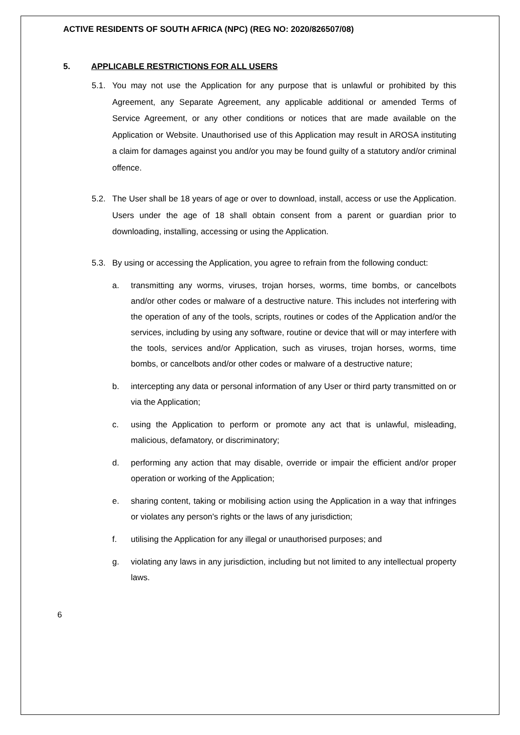ACTIVE RESIDENTS OF SOUTH AFRICA (NPC) (REG NO: 2020/826507/08)
5. APPLICABLE RESTRICTIONS FOR ALL USERS
5.1. You may not use the Application for any purpose that is unlawful or prohibited by this Agreement, any Separate Agreement, any applicable additional or amended Terms of Service Agreement, or any other conditions or notices that are made available on the Application or Website. Unauthorised use of this Application may result in AROSA instituting a claim for damages against you and/or you may be found guilty of a statutory and/or criminal offence.
5.2. The User shall be 18 years of age or over to download, install, access or use the Application. Users under the age of 18 shall obtain consent from a parent or guardian prior to downloading, installing, accessing or using the Application.
5.3. By using or accessing the Application, you agree to refrain from the following conduct:
a. transmitting any worms, viruses, trojan horses, worms, time bombs, or cancelbots and/or other codes or malware of a destructive nature. This includes not interfering with the operation of any of the tools, scripts, routines or codes of the Application and/or the services, including by using any software, routine or device that will or may interfere with the tools, services and/or Application, such as viruses, trojan horses, worms, time bombs, or cancelbots and/or other codes or malware of a destructive nature;
b. intercepting any data or personal information of any User or third party transmitted on or via the Application;
c. using the Application to perform or promote any act that is unlawful, misleading, malicious, defamatory, or discriminatory;
d. performing any action that may disable, override or impair the efficient and/or proper operation or working of the Application;
e. sharing content, taking or mobilising action using the Application in a way that infringes or violates any person's rights or the laws of any jurisdiction;
f. utilising the Application for any illegal or unauthorised purposes; and
g. violating any laws in any jurisdiction, including but not limited to any intellectual property laws.
6